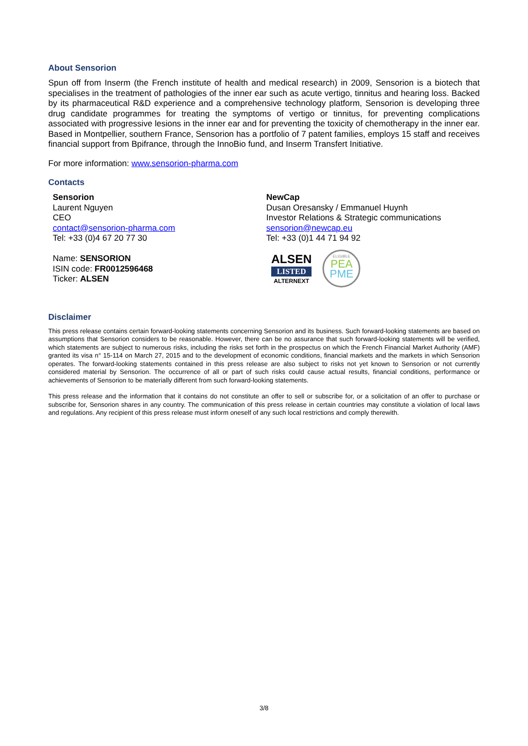About Sensorion
Spun off from Inserm (the French institute of health and medical research) in 2009, Sensorion is a biotech that specialises in the treatment of pathologies of the inner ear such as acute vertigo, tinnitus and hearing loss. Backed by its pharmaceutical R&D experience and a comprehensive technology platform, Sensorion is developing three drug candidate programmes for treating the symptoms of vertigo or tinnitus, for preventing complications associated with progressive lesions in the inner ear and for preventing the toxicity of chemotherapy in the inner ear. Based in Montpellier, southern France, Sensorion has a portfolio of 7 patent families, employs 15 staff and receives financial support from Bpifrance, through the InnoBio fund, and Inserm Transfert Initiative.
For more information: www.sensorion-pharma.com
Contacts
Sensorion
Laurent Nguyen
CEO
contact@sensorion-pharma.com
Tel: +33 (0)4 67 20 77 30
Name: SENSORION
ISIN code: FR0012596468
Ticker: ALSEN
NewCap
Dusan Oresansky / Emmanuel Huynh
Investor Relations & Strategic communications
sensorion@newcap.eu
Tel: +33 (0)1 44 71 94 92
ALSEN
LISTED
ALTERNEXT
ELIGIBLE
PEA
PME
Disclaimer
This press release contains certain forward-looking statements concerning Sensorion and its business. Such forward-looking statements are based on assumptions that Sensorion considers to be reasonable. However, there can be no assurance that such forward-looking statements will be verified, which statements are subject to numerous risks, including the risks set forth in the prospectus on which the French Financial Market Authority (AMF) granted its visa n° 15-114 on March 27, 2015 and to the development of economic conditions, financial markets and the markets in which Sensorion operates. The forward-looking statements contained in this press release are also subject to risks not yet known to Sensorion or not currently considered material by Sensorion. The occurrence of all or part of such risks could cause actual results, financial conditions, performance or achievements of Sensorion to be materially different from such forward-looking statements.
This press release and the information that it contains do not constitute an offer to sell or subscribe for, or a solicitation of an offer to purchase or subscribe for, Sensorion shares in any country. The communication of this press release in certain countries may constitute a violation of local laws and regulations. Any recipient of this press release must inform oneself of any such local restrictions and comply therewith.
3/8